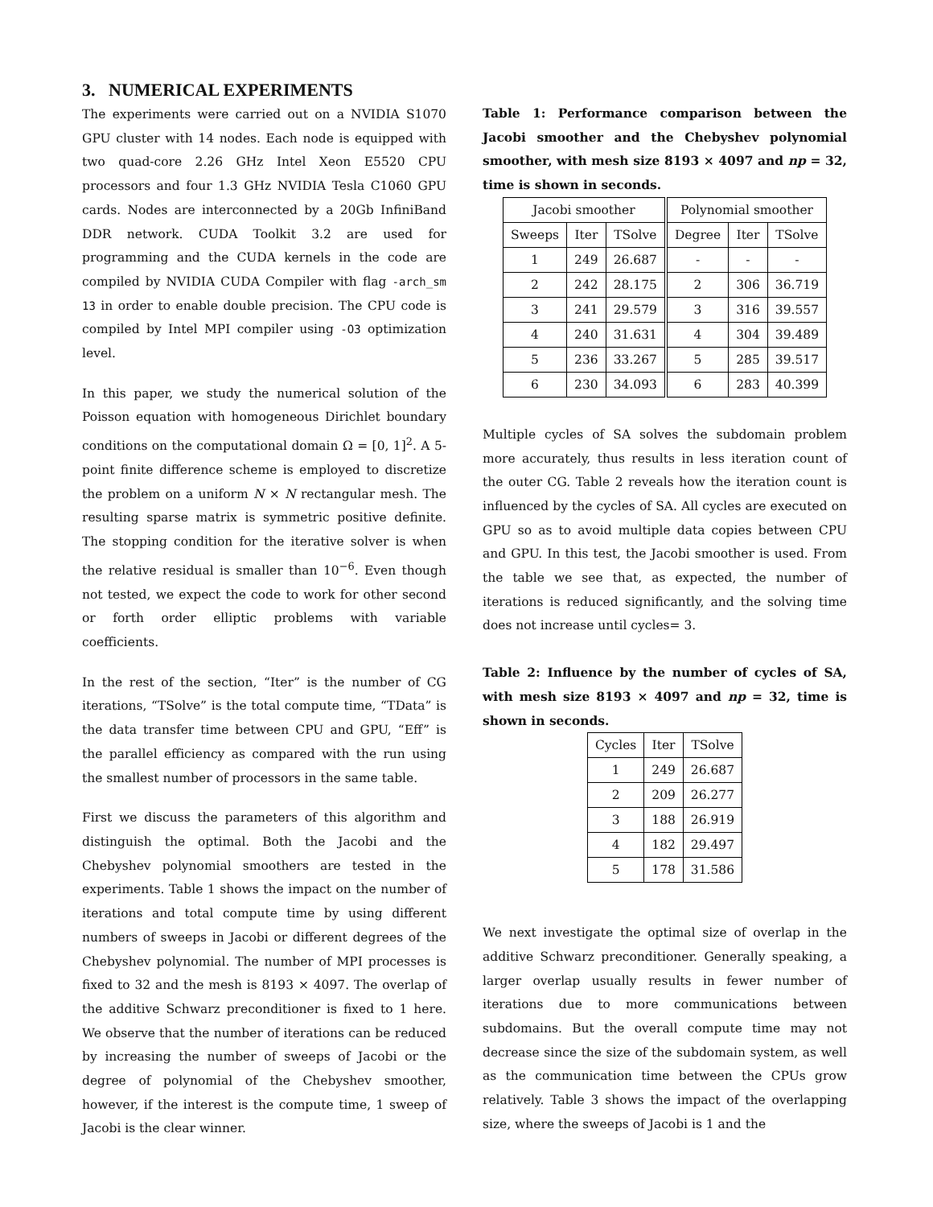3. NUMERICAL EXPERIMENTS
The experiments were carried out on a NVIDIA S1070 GPU cluster with 14 nodes. Each node is equipped with two quad-core 2.26 GHz Intel Xeon E5520 CPU processors and four 1.3 GHz NVIDIA Tesla C1060 GPU cards. Nodes are interconnected by a 20Gb InfiniBand DDR network. CUDA Toolkit 3.2 are used for programming and the CUDA kernels in the code are compiled by NVIDIA CUDA Compiler with flag -arch_sm 13 in order to enable double precision. The CPU code is compiled by Intel MPI compiler using -O3 optimization level.
In this paper, we study the numerical solution of the Poisson equation with homogeneous Dirichlet boundary conditions on the computational domain Ω = [0, 1]<sup>2</sup>. A 5-point finite difference scheme is employed to discretize the problem on a uniform N × N rectangular mesh. The resulting sparse matrix is symmetric positive definite. The stopping condition for the iterative solver is when the relative residual is smaller than 10<sup>−6</sup>. Even though not tested, we expect the code to work for other second or forth order elliptic problems with variable coefficients.
In the rest of the section, “Iter” is the number of CG iterations, “TSolve” is the total compute time, “TData” is the data transfer time between CPU and GPU, “Eff” is the parallel efficiency as compared with the run using the smallest number of processors in the same table.
First we discuss the parameters of this algorithm and distinguish the optimal. Both the Jacobi and the Chebyshev polynomial smoothers are tested in the experiments. Table 1 shows the impact on the number of iterations and total compute time by using different numbers of sweeps in Jacobi or different degrees of the Chebyshev polynomial. The number of MPI processes is fixed to 32 and the mesh is 8193 × 4097. The overlap of the additive Schwarz preconditioner is fixed to 1 here. We observe that the number of iterations can be reduced by increasing the number of sweeps of Jacobi or the degree of polynomial of the Chebyshev smoother, however, if the interest is the compute time, 1 sweep of Jacobi is the clear winner.
Table 1: Performance comparison between the Jacobi smoother and the Chebyshev polynomial smoother, with mesh size 8193 × 4097 and np = 32, time is shown in seconds.
| Jacobi smoother | | | Polynomial smoother | | |
| --- | --- | --- | --- | --- | --- |
| Sweeps | Iter | TSolve | Degree | Iter | TSolve |
| 1 | 249 | 26.687 | - | - | - |
| 2 | 242 | 28.175 | 2 | 306 | 36.719 |
| 3 | 241 | 29.579 | 3 | 316 | 39.557 |
| 4 | 240 | 31.631 | 4 | 304 | 39.489 |
| 5 | 236 | 33.267 | 5 | 285 | 39.517 |
| 6 | 230 | 34.093 | 6 | 283 | 40.399 |
Multiple cycles of SA solves the subdomain problem more accurately, thus results in less iteration count of the outer CG. Table 2 reveals how the iteration count is influenced by the cycles of SA. All cycles are executed on GPU so as to avoid multiple data copies between CPU and GPU. In this test, the Jacobi smoother is used. From the table we see that, as expected, the number of iterations is reduced significantly, and the solving time does not increase until cycles= 3.
Table 2: Influence by the number of cycles of SA, with mesh size 8193 × 4097 and np = 32, time is shown in seconds.
| Cycles | Iter | TSolve |
| --- | --- | --- |
| 1 | 249 | 26.687 |
| 2 | 209 | 26.277 |
| 3 | 188 | 26.919 |
| 4 | 182 | 29.497 |
| 5 | 178 | 31.586 |
We next investigate the optimal size of overlap in the additive Schwarz preconditioner. Generally speaking, a larger overlap usually results in fewer number of iterations due to more communications between subdomains. But the overall compute time may not decrease since the size of the subdomain system, as well as the communication time between the CPUs grow relatively. Table 3 shows the impact of the overlapping size, where the sweeps of Jacobi is 1 and the